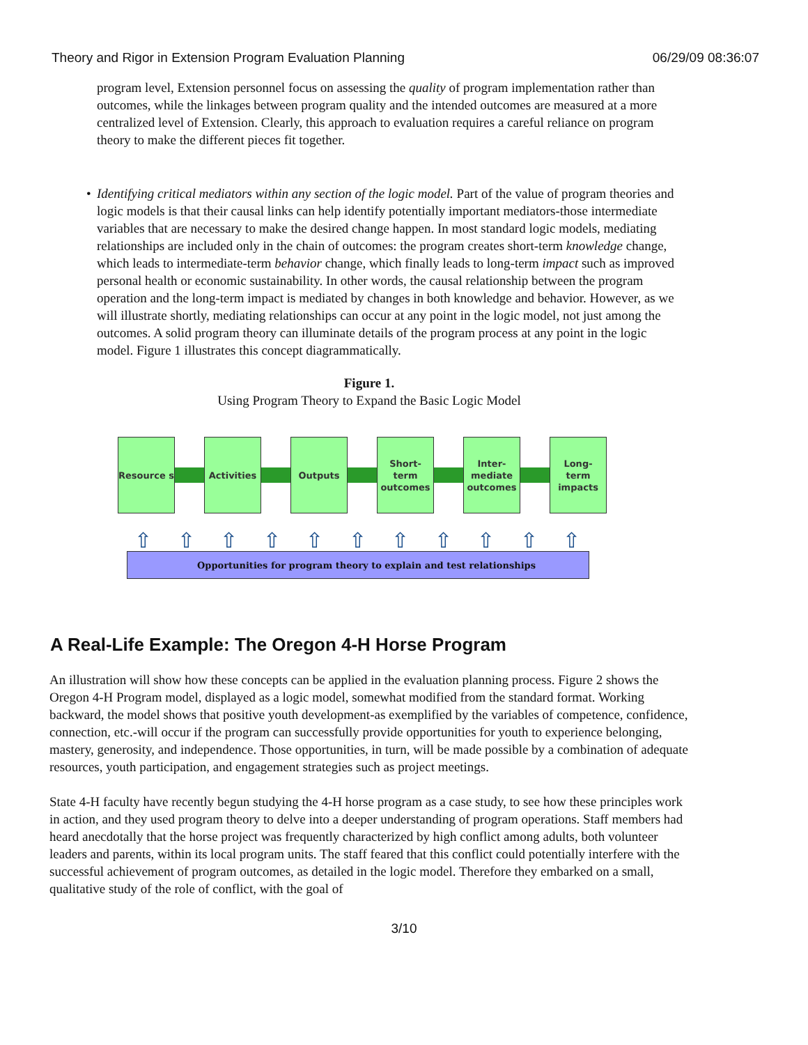Theory and Rigor in Extension Program Evaluation Planning 06/29/09 08:36:07
program level, Extension personnel focus on assessing the quality of program implementation rather than outcomes, while the linkages between program quality and the intended outcomes are measured at a more centralized level of Extension. Clearly, this approach to evaluation requires a careful reliance on program theory to make the different pieces fit together.
• Identifying critical mediators within any section of the logic model. Part of the value of program theories and logic models is that their causal links can help identify potentially important mediators-those intermediate variables that are necessary to make the desired change happen. In most standard logic models, mediating relationships are included only in the chain of outcomes: the program creates short-term knowledge change, which leads to intermediate-term behavior change, which finally leads to long-term impact such as improved personal health or economic sustainability. In other words, the causal relationship between the program operation and the long-term impact is mediated by changes in both knowledge and behavior. However, as we will illustrate shortly, mediating relationships can occur at any point in the logic model, not just among the outcomes. A solid program theory can illuminate details of the program process at any point in the logic model. Figure 1 illustrates this concept diagrammatically.
Figure 1.
Using Program Theory to Expand the Basic Logic Model
Resource s Activities Outputs
Short- term outcomes
Inter- mediate outcomes
Long- term impacts
⇧ ⇧ ⇧ ⇧ ⇧ ⇧ ⇧ ⇧ ⇧ ⇧ ⇧
Opportunities for program theory to explain and test relationships
A Real-Life Example: The Oregon 4-H Horse Program
An illustration will show how these concepts can be applied in the evaluation planning process. Figure 2 shows the Oregon 4-H Program model, displayed as a logic model, somewhat modified from the standard format. Working backward, the model shows that positive youth development-as exemplified by the variables of competence, confidence, connection, etc.-will occur if the program can successfully provide opportunities for youth to experience belonging, mastery, generosity, and independence. Those opportunities, in turn, will be made possible by a combination of adequate resources, youth participation, and engagement strategies such as project meetings.
State 4-H faculty have recently begun studying the 4-H horse program as a case study, to see how these principles work in action, and they used program theory to delve into a deeper understanding of program operations. Staff members had heard anecdotally that the horse project was frequently characterized by high conflict among adults, both volunteer leaders and parents, within its local program units. The staff feared that this conflict could potentially interfere with the successful achievement of program outcomes, as detailed in the logic model. Therefore they embarked on a small, qualitative study of the role of conflict, with the goal of
3/10